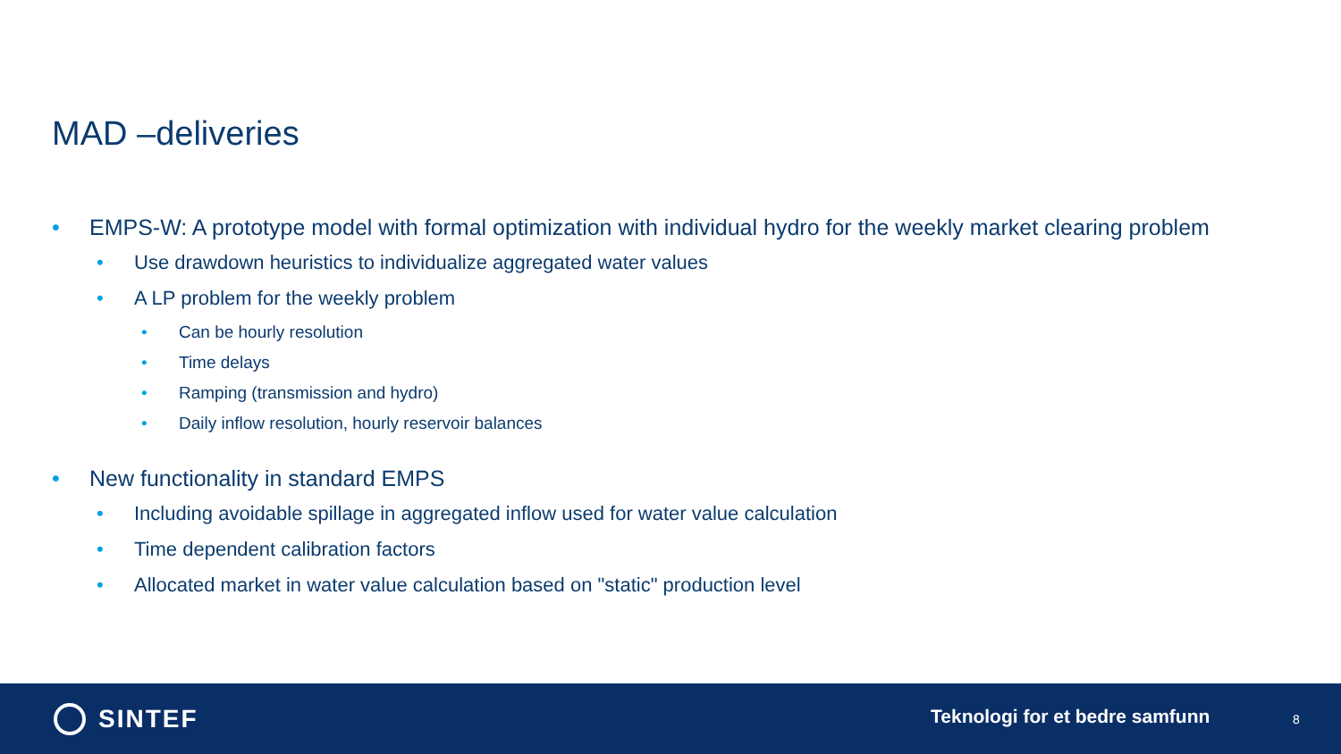MAD –deliveries
• EMPS-W: A prototype model with formal optimization with individual hydro for the weekly market clearing problem
• Use drawdown heuristics to individualize aggregated water values
• A LP problem for the weekly problem
• Can be hourly resolution
• Time delays
• Ramping (transmission and hydro)
• Daily inflow resolution, hourly reservoir balances
• New functionality in standard EMPS
• Including avoidable spillage in aggregated inflow used for water value calculation
• Time dependent calibration factors
• Allocated market in water value calculation based on "static" production level
SINTEF Teknologi for et bedre samfunn 8